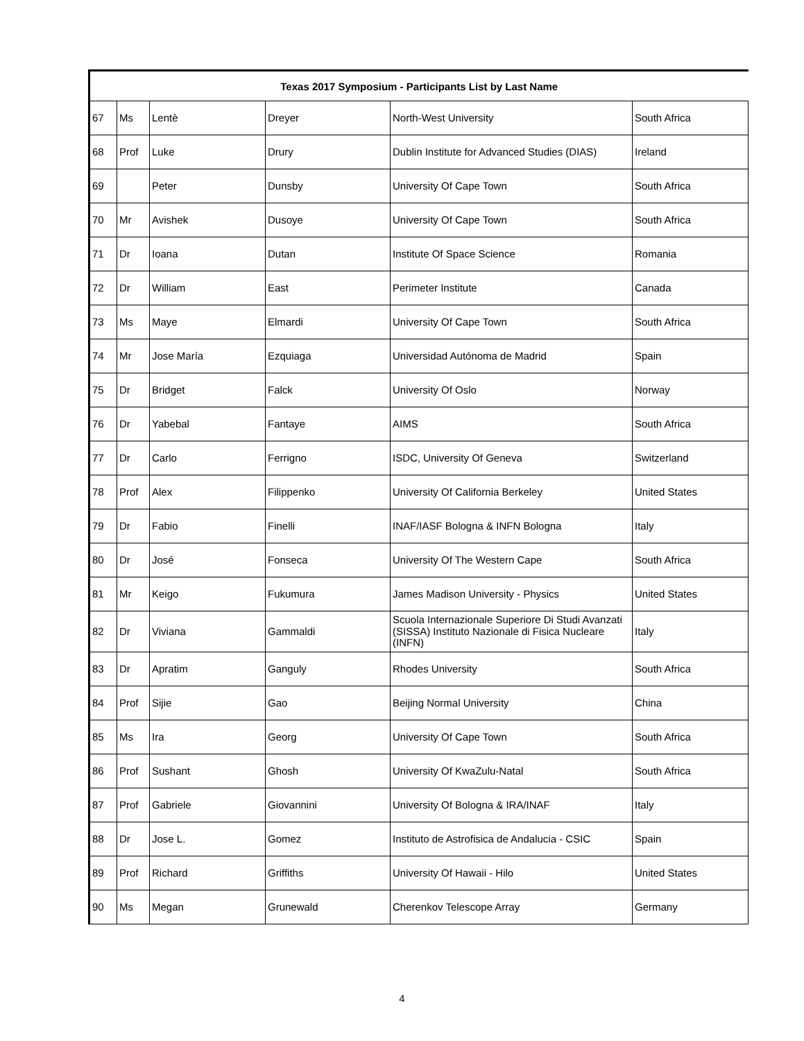| Texas 2017 Symposium - Participants List by Last Name | | | | | |
| --- | --- | --- | --- | --- | --- |
| 67 | Ms | Lentè | Dreyer | North-West University | South Africa |
| 68 | Prof | Luke | Drury | Dublin Institute for Advanced Studies (DIAS) | Ireland |
| 69 | | Peter | Dunsby | University Of Cape Town | South Africa |
| 70 | Mr | Avishek | Dusoye | University Of Cape Town | South Africa |
| 71 | Dr | Ioana | Dutan | Institute Of Space Science | Romania |
| 72 | Dr | William | East | Perimeter Institute | Canada |
| 73 | Ms | Maye | Elmardi | University Of Cape Town | South Africa |
| 74 | Mr | Jose María | Ezquiaga | Universidad Autónoma de Madrid | Spain |
| 75 | Dr | Bridget | Falck | University Of Oslo | Norway |
| 76 | Dr | Yabebal | Fantaye | AIMS | South Africa |
| 77 | Dr | Carlo | Ferrigno | ISDC, University Of Geneva | Switzerland |
| 78 | Prof | Alex | Filippenko | University Of California Berkeley | United States |
| 79 | Dr | Fabio | Finelli | INAF/IASF Bologna & INFN Bologna | Italy |
| 80 | Dr | José | Fonseca | University Of The Western Cape | South Africa |
| 81 | Mr | Keigo | Fukumura | James Madison University - Physics | United States |
| 82 | Dr | Viviana | Gammaldi | Scuola Internazionale Superiore Di Studi Avanzati (SISSA) Instituto Nazionale di Fisica Nucleare (INFN) | Italy |
| 83 | Dr | Apratim | Ganguly | Rhodes University | South Africa |
| 84 | Prof | Sijie | Gao | Beijing Normal University | China |
| 85 | Ms | Ira | Georg | University Of Cape Town | South Africa |
| 86 | Prof | Sushant | Ghosh | University Of KwaZulu-Natal | South Africa |
| 87 | Prof | Gabriele | Giovannini | University Of Bologna & IRA/INAF | Italy |
| 88 | Dr | Jose L. | Gomez | Instituto de Astrofisica de Andalucia - CSIC | Spain |
| 89 | Prof | Richard | Griffiths | University Of Hawaii - Hilo | United States |
| 90 | Ms | Megan | Grunewald | Cherenkov Telescope Array | Germany |
4